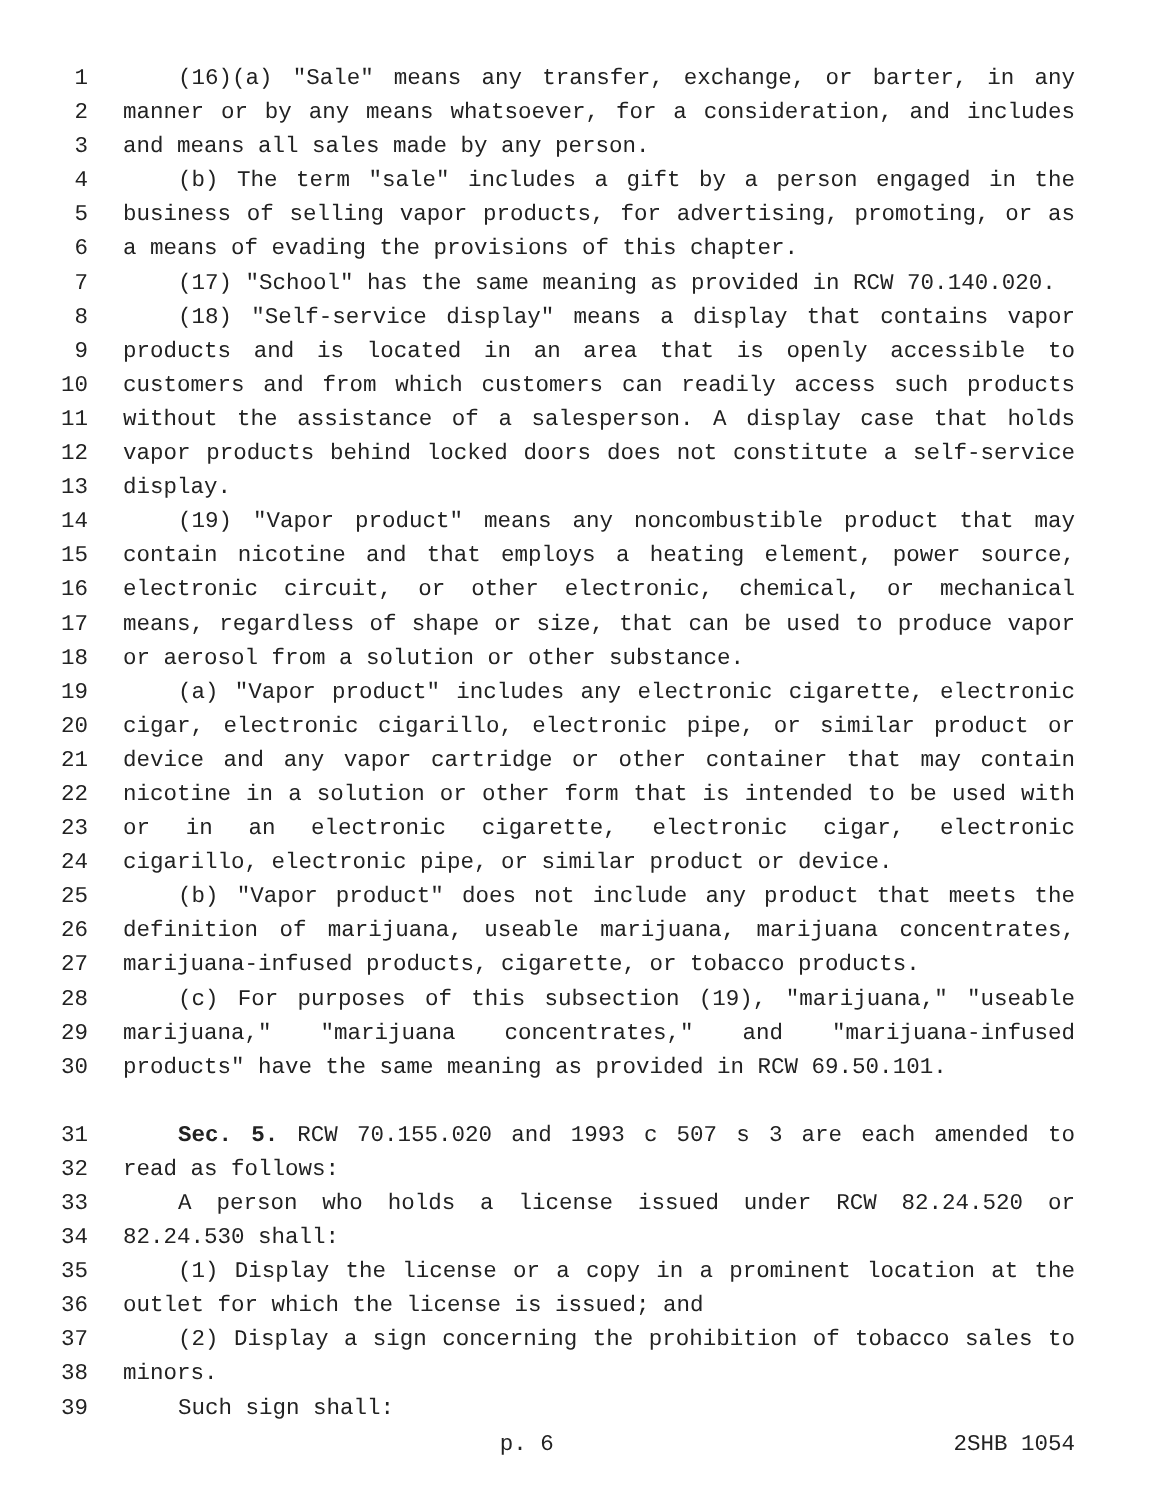1 (16)(a) "Sale" means any transfer, exchange, or barter, in any
2 manner or by any means whatsoever, for a consideration, and includes
3 and means all sales made by any person.
4 (b) The term "sale" includes a gift by a person engaged in the
5 business of selling vapor products, for advertising, promoting, or as
6 a means of evading the provisions of this chapter.
7 (17) "School" has the same meaning as provided in RCW 70.140.020.
8 (18) "Self-service display" means a display that contains vapor
9 products and is located in an area that is openly accessible to
10 customers and from which customers can readily access such products
11 without the assistance of a salesperson. A display case that holds
12 vapor products behind locked doors does not constitute a self-service
13 display.
14 (19) "Vapor product" means any noncombustible product that may
15 contain nicotine and that employs a heating element, power source,
16 electronic circuit, or other electronic, chemical, or mechanical
17 means, regardless of shape or size, that can be used to produce vapor
18 or aerosol from a solution or other substance.
19 (a) "Vapor product" includes any electronic cigarette, electronic
20 cigar, electronic cigarillo, electronic pipe, or similar product or
21 device and any vapor cartridge or other container that may contain
22 nicotine in a solution or other form that is intended to be used with
23 or in an electronic cigarette, electronic cigar, electronic
24 cigarillo, electronic pipe, or similar product or device.
25 (b) "Vapor product" does not include any product that meets the
26 definition of marijuana, useable marijuana, marijuana concentrates,
27 marijuana-infused products, cigarette, or tobacco products.
28 (c) For purposes of this subsection (19), "marijuana," "useable
29 marijuana," "marijuana concentrates," and "marijuana-infused
30 products" have the same meaning as provided in RCW 69.50.101.
31 Sec. 5. RCW 70.155.020 and 1993 c 507 s 3 are each amended to
32 read as follows:
33 A person who holds a license issued under RCW 82.24.520 or
34 82.24.530 shall:
35 (1) Display the license or a copy in a prominent location at the
36 outlet for which the license is issued; and
37 (2) Display a sign concerning the prohibition of tobacco sales to
38 minors.
39 Such sign shall:
p. 6 2SHB 1054